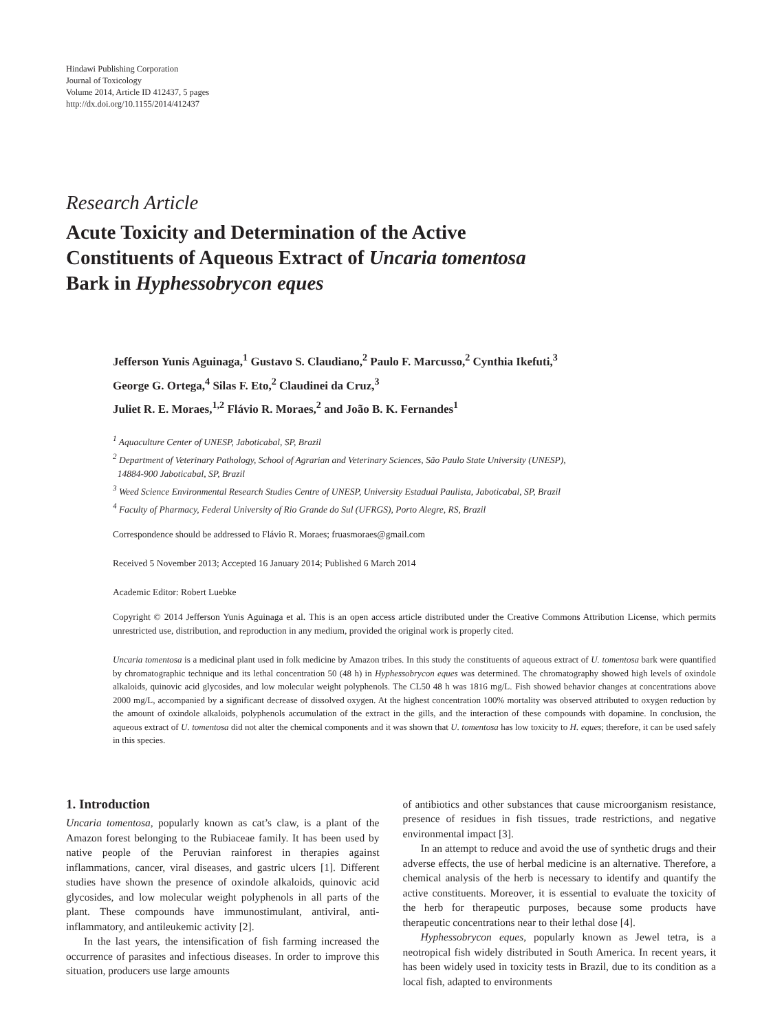Hindawi Publishing Corporation
Journal of Toxicology
Volume 2014, Article ID 412437, 5 pages
http://dx.doi.org/10.1155/2014/412437
Research Article
Acute Toxicity and Determination of the Active
Constituents of Aqueous Extract of Uncaria tomentosa
Bark in Hyphessobrycon eques
Jefferson Yunis Aguinaga,<sup>1</sup> Gustavo S. Claudiano,<sup>2</sup> Paulo F. Marcusso,<sup>2</sup> Cynthia Ikefuti,<sup>3</sup>
George G. Ortega,<sup>4</sup> Silas F. Eto,<sup>2</sup> Claudinei da Cruz,<sup>3</sup>
Juliet R. E. Moraes,<sup>1,2</sup> Flávio R. Moraes,<sup>2</sup> and João B. K. Fernandes<sup>1</sup>
<sup>1</sup> Aquaculture Center of UNESP, Jaboticabal, SP, Brazil
<sup>2</sup> Department of Veterinary Pathology, School of Agrarian and Veterinary Sciences, São Paulo State University (UNESP),
14884-900 Jaboticabal, SP, Brazil
<sup>3</sup> Weed Science Environmental Research Studies Centre of UNESP, University Estadual Paulista, Jaboticabal, SP, Brazil
<sup>4</sup> Faculty of Pharmacy, Federal University of Rio Grande do Sul (UFRGS), Porto Alegre, RS, Brazil
Correspondence should be addressed to Flávio R. Moraes; fruasmoraes@gmail.com
Received 5 November 2013; Accepted 16 January 2014; Published 6 March 2014
Academic Editor: Robert Luebke
Copyright © 2014 Jefferson Yunis Aguinaga et al. This is an open access article distributed under the Creative Commons Attribution License, which permits unrestricted use, distribution, and reproduction in any medium, provided the original work is properly cited.
Uncaria tomentosa is a medicinal plant used in folk medicine by Amazon tribes. In this study the constituents of aqueous extract of U. tomentosa bark were quantified by chromatographic technique and its lethal concentration 50 (48 h) in Hyphessobrycon eques was determined. The chromatography showed high levels of oxindole alkaloids, quinovic acid glycosides, and low molecular weight polyphenols. The CL50 48 h was 1816 mg/L. Fish showed behavior changes at concentrations above 2000 mg/L, accompanied by a significant decrease of dissolved oxygen. At the highest concentration 100% mortality was observed attributed to oxygen reduction by the amount of oxindole alkaloids, polyphenols accumulation of the extract in the gills, and the interaction of these compounds with dopamine. In conclusion, the aqueous extract of U. tomentosa did not alter the chemical components and it was shown that U. tomentosa has low toxicity to H. eques; therefore, it can be used safely in this species.
1. Introduction
Uncaria tomentosa, popularly known as cat’s claw, is a plant of the Amazon forest belonging to the Rubiaceae family. It has been used by native people of the Peruvian rainforest in therapies against inflammations, cancer, viral diseases, and gastric ulcers [1]. Different studies have shown the presence of oxindole alkaloids, quinovic acid glycosides, and low molecular weight polyphenols in all parts of the plant. These compounds have immunostimulant, antiviral, anti-inflammatory, and antileukemic activity [2].
In the last years, the intensification of fish farming increased the occurrence of parasites and infectious diseases. In order to improve this situation, producers use large amounts
of antibiotics and other substances that cause microorganism resistance, presence of residues in fish tissues, trade restrictions, and negative environmental impact [3].
In an attempt to reduce and avoid the use of synthetic drugs and their adverse effects, the use of herbal medicine is an alternative. Therefore, a chemical analysis of the herb is necessary to identify and quantify the active constituents. Moreover, it is essential to evaluate the toxicity of the herb for therapeutic purposes, because some products have therapeutic concentrations near to their lethal dose [4].
Hyphessobrycon eques, popularly known as Jewel tetra, is a neotropical fish widely distributed in South America. In recent years, it has been widely used in toxicity tests in Brazil, due to its condition as a local fish, adapted to environments